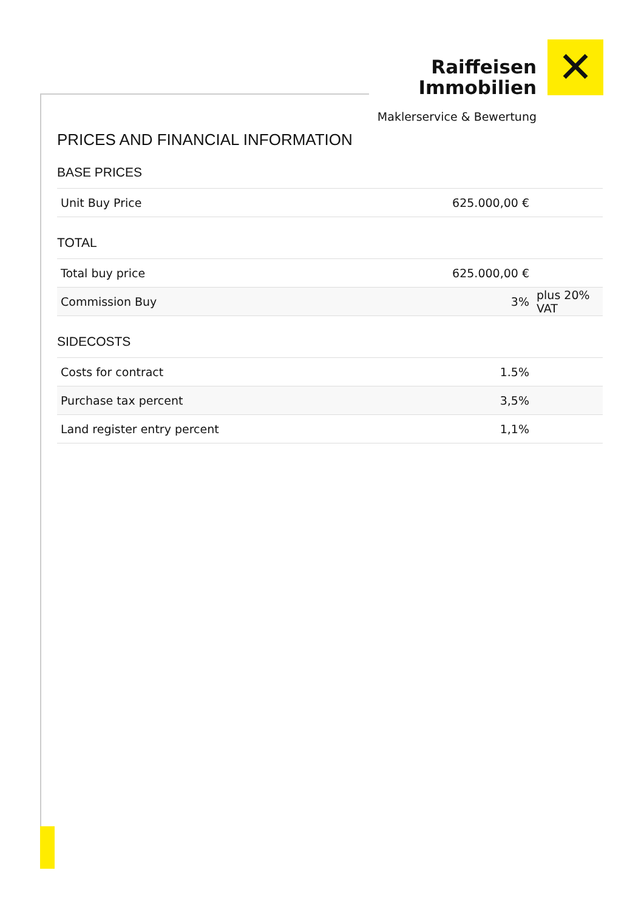Raiffeisen
Immobilien
Maklerservice & Bewertung
✕
PRICES AND FINANCIAL INFORMATION
BASE PRICES
| Unit Buy Price | 625.000,00 € | |
TOTAL
| Total buy price | 625.000,00 € | |
| Commission Buy | 3% | plus 20% VAT |
SIDECOSTS
| Costs for contract | 1.5% | |
| Purchase tax percent | 3,5% | |
| Land register entry percent | 1,1% | |